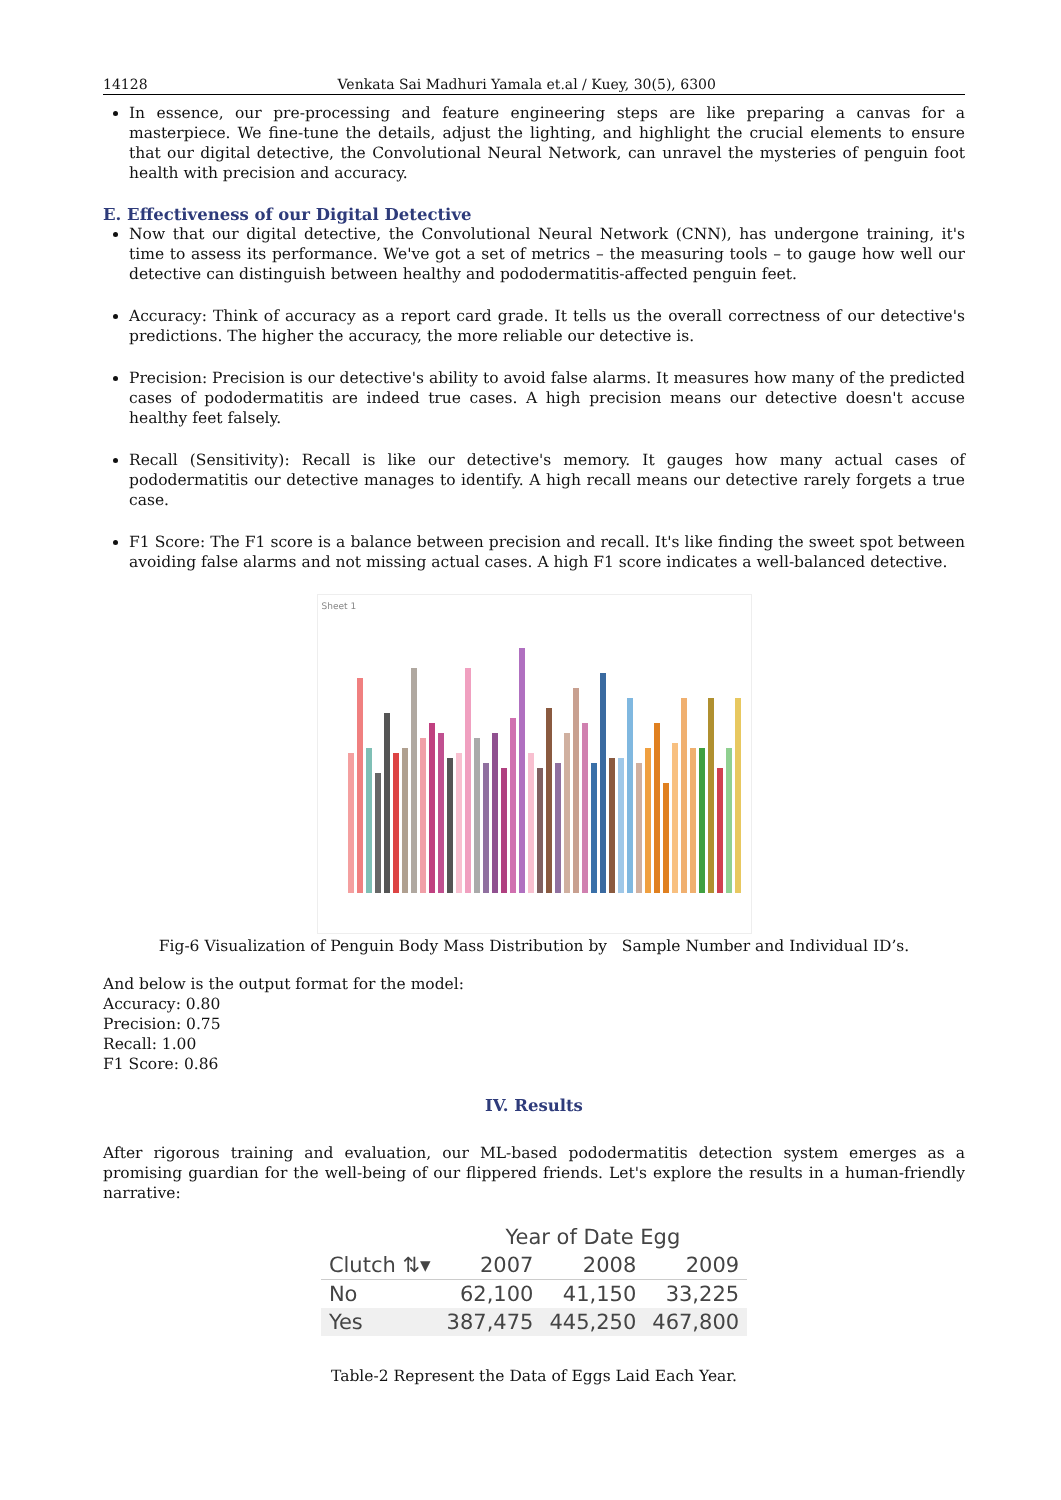14128 Venkata Sai Madhuri Yamala et.al / Kuey, 30(5), 6300
In essence, our pre-processing and feature engineering steps are like preparing a canvas for a masterpiece. We fine-tune the details, adjust the lighting, and highlight the crucial elements to ensure that our digital detective, the Convolutional Neural Network, can unravel the mysteries of penguin foot health with precision and accuracy.
E. Effectiveness of our Digital Detective
Now that our digital detective, the Convolutional Neural Network (CNN), has undergone training, it's time to assess its performance. We've got a set of metrics – the measuring tools – to gauge how well our detective can distinguish between healthy and pododermatitis-affected penguin feet.
Accuracy: Think of accuracy as a report card grade. It tells us the overall correctness of our detective's predictions. The higher the accuracy, the more reliable our detective is.
Precision: Precision is our detective's ability to avoid false alarms. It measures how many of the predicted cases of pododermatitis are indeed true cases. A high precision means our detective doesn't accuse healthy feet falsely.
Recall (Sensitivity): Recall is like our detective's memory. It gauges how many actual cases of pododermatitis our detective manages to identify. A high recall means our detective rarely forgets a true case.
F1 Score: The F1 score is a balance between precision and recall. It's like finding the sweet spot between avoiding false alarms and not missing actual cases. A high F1 score indicates a well-balanced detective.
Sheet 1
Fig-6 Visualization of Penguin Body Mass Distribution by Sample Number and Individual ID’s.
And below is the output format for the model:
Accuracy: 0.80
Precision: 0.75
Recall: 1.00
F1 Score: 0.86
IV. Results
After rigorous training and evaluation, our ML-based pododermatitis detection system emerges as a promising guardian for the well-being of our flippered friends. Let's explore the results in a human-friendly narrative:
| | Year of Date Egg | | |
| --- | --- | --- | --- |
| Clutch ⇅▾ | 2007 | 2008 | 2009 |
| No | 62,100 | 41,150 | 33,225 |
| Yes | 387,475 | 445,250 | 467,800 |
Table-2 Represent the Data of Eggs Laid Each Year.